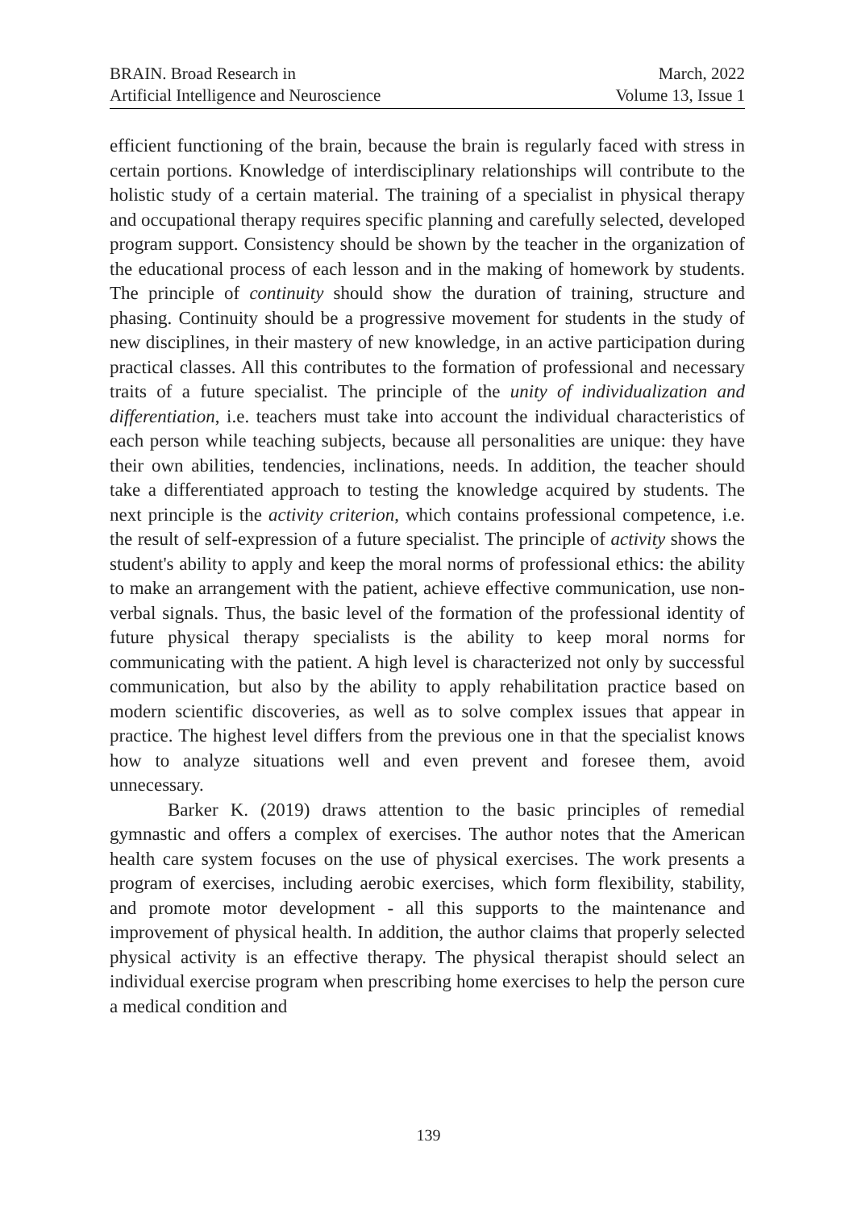BRAIN. Broad Research in
Artificial Intelligence and Neuroscience
March, 2022
Volume 13, Issue 1
efficient functioning of the brain, because the brain is regularly faced with stress in certain portions. Knowledge of interdisciplinary relationships will contribute to the holistic study of a certain material. The training of a specialist in physical therapy and occupational therapy requires specific planning and carefully selected, developed program support. Consistency should be shown by the teacher in the organization of the educational process of each lesson and in the making of homework by students. The principle of continuity should show the duration of training, structure and phasing. Continuity should be a progressive movement for students in the study of new disciplines, in their mastery of new knowledge, in an active participation during practical classes. All this contributes to the formation of professional and necessary traits of a future specialist. The principle of the unity of individualization and differentiation, i.e. teachers must take into account the individual characteristics of each person while teaching subjects, because all personalities are unique: they have their own abilities, tendencies, inclinations, needs. In addition, the teacher should take a differentiated approach to testing the knowledge acquired by students. The next principle is the activity criterion, which contains professional competence, i.e. the result of self-expression of a future specialist. The principle of activity shows the student's ability to apply and keep the moral norms of professional ethics: the ability to make an arrangement with the patient, achieve effective communication, use non-verbal signals. Thus, the basic level of the formation of the professional identity of future physical therapy specialists is the ability to keep moral norms for communicating with the patient. A high level is characterized not only by successful communication, but also by the ability to apply rehabilitation practice based on modern scientific discoveries, as well as to solve complex issues that appear in practice. The highest level differs from the previous one in that the specialist knows how to analyze situations well and even prevent and foresee them, avoid unnecessary.
Barker K. (2019) draws attention to the basic principles of remedial gymnastic and offers a complex of exercises. The author notes that the American health care system focuses on the use of physical exercises. The work presents a program of exercises, including aerobic exercises, which form flexibility, stability, and promote motor development - all this supports to the maintenance and improvement of physical health. In addition, the author claims that properly selected physical activity is an effective therapy. The physical therapist should select an individual exercise program when prescribing home exercises to help the person cure a medical condition and
139